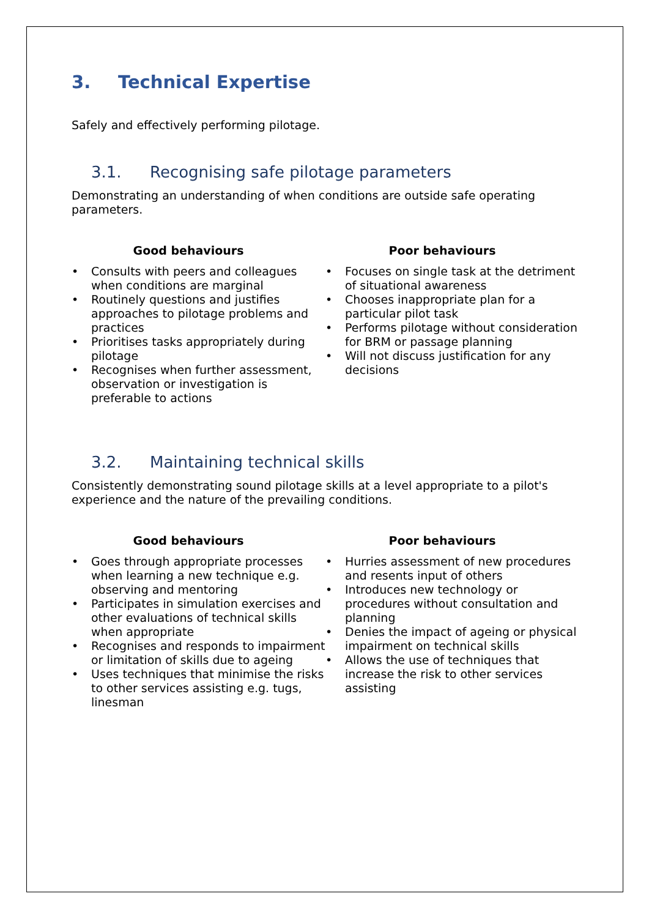3. Technical Expertise
Safely and effectively performing pilotage.
3.1. Recognising safe pilotage parameters
Demonstrating an understanding of when conditions are outside safe operating parameters.
Good behaviours
• Consults with peers and colleagues when conditions are marginal
• Routinely questions and justifies approaches to pilotage problems and practices
• Prioritises tasks appropriately during pilotage
• Recognises when further assessment, observation or investigation is preferable to actions
Poor behaviours
• Focuses on single task at the detriment of situational awareness
• Chooses inappropriate plan for a particular pilot task
• Performs pilotage without consideration for BRM or passage planning
• Will not discuss justification for any decisions
3.2. Maintaining technical skills
Consistently demonstrating sound pilotage skills at a level appropriate to a pilot's experience and the nature of the prevailing conditions.
Good behaviours
• Goes through appropriate processes when learning a new technique e.g. observing and mentoring
• Participates in simulation exercises and other evaluations of technical skills when appropriate
• Recognises and responds to impairment or limitation of skills due to ageing
• Uses techniques that minimise the risks to other services assisting e.g. tugs, linesman
Poor behaviours
• Hurries assessment of new procedures and resents input of others
• Introduces new technology or procedures without consultation and planning
• Denies the impact of ageing or physical impairment on technical skills
• Allows the use of techniques that increase the risk to other services assisting